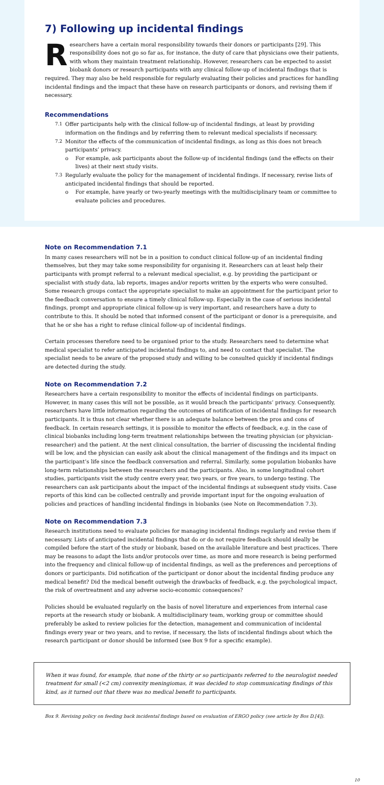7) Following up incidental findings
Researchers have a certain moral responsibility towards their donors or participants [29]. This responsibility does not go so far as, for instance, the duty of care that physicians owe their patients, with whom they maintain treatment relationship. However, researchers can be expected to assist biobank donors or research participants with any clinical follow-up of incidental findings that is required. They may also be held responsible for regularly evaluating their policies and practices for handling incidental findings and the impact that these have on research participants or donors, and revising them if necessary.
Recommendations
7.1 Offer participants help with the clinical follow-up of incidental findings, at least by providing information on the findings and by referring them to relevant medical specialists if necessary.
7.2 Monitor the effects of the communication of incidental findings, as long as this does not breach participants’ privacy.
o For example, ask participants about the follow-up of incidental findings (and the effects on their lives) at their next study visits.
7.3 Regularly evaluate the policy for the management of incidental findings. If necessary, revise lists of anticipated incidental findings that should be reported.
o For example, have yearly or two-yearly meetings with the multidisciplinary team or committee to evaluate policies and procedures.
Note on Recommendation 7.1
In many cases researchers will not be in a position to conduct clinical follow-up of an incidental finding themselves, but they may take some responsibility for organising it. Researchers can at least help their participants with prompt referral to a relevant medical specialist, e.g. by providing the participant or specialist with study data, lab reports, images and/or reports written by the experts who were consulted. Some research groups contact the appropriate specialist to make an appointment for the participant prior to the feedback conversation to ensure a timely clinical follow-up. Especially in the case of serious incidental findings, prompt and appropriate clinical follow-up is very important, and researchers have a duty to contribute to this. It should be noted that informed consent of the participant or donor is a prerequisite, and that he or she has a right to refuse clinical follow-up of incidental findings.
Certain processes therefore need to be organised prior to the study. Researchers need to determine what medical specialist to refer anticipated incidental findings to, and need to contact that specialist. The specialist needs to be aware of the proposed study and willing to be consulted quickly if incidental findings are detected during the study.
Note on Recommendation 7.2
Researchers have a certain responsibility to monitor the effects of incidental findings on participants. However, in many cases this will not be possible, as it would breach the participants’ privacy. Consequently, researchers have little information regarding the outcomes of notification of incidental findings for research participants. It is thus not clear whether there is an adequate balance between the pros and cons of feedback. In certain research settings, it is possible to monitor the effects of feedback, e.g. in the case of clinical biobanks including long-term treatment relationships between the treating physician (or physician-researcher) and the patient. At the next clinical consultation, the barrier of discussing the incidental finding will be low, and the physician can easily ask about the clinical management of the findings and its impact on the participant’s life since the feedback conversation and referral. Similarly, some population biobanks have long-term relationships between the researchers and the participants. Also, in some longitudinal cohort studies, participants visit the study centre every year, two years, or five years, to undergo testing. The researchers can ask participants about the impact of the incidental findings at subsequent study visits. Case reports of this kind can be collected centrally and provide important input for the ongoing evaluation of policies and practices of handling incidental findings in biobanks (see Note on Recommendation 7.3).
Note on Recommendation 7.3
Research institutions need to evaluate policies for managing incidental findings regularly and revise them if necessary. Lists of anticipated incidental findings that do or do not require feedback should ideally be compiled before the start of the study or biobank, based on the available literature and best practices. There may be reasons to adapt the lists and/or protocols over time, as more and more research is being performed into the frequency and clinical follow-up of incidental findings, as well as the preferences and perceptions of donors or participants. Did notification of the participant or donor about the incidental finding produce any medical benefit? Did the medical benefit outweigh the drawbacks of feedback, e.g. the psychological impact, the risk of overtreatment and any adverse socio-economic consequences?
Policies should be evaluated regularly on the basis of novel literature and experiences from internal case reports at the research study or biobank. A multidisciplinary team, working group or committee should preferably be asked to review policies for the detection, management and communication of incidental findings every year or two years, and to revise, if necessary, the lists of incidental findings about which the research participant or donor should be informed (see Box 9 for a specific example).
When it was found, for example, that none of the thirty or so participants referred to the neurologist needed treatment for small (<2 cm) convexity meningiomas, it was decided to stop communicating findings of this kind, as it turned out that there was no medical benefit to participants.
Box 9. Revising policy on feeding back incidental findings based on evaluation of ERGO policy (see article by Bos D.[4]).
10